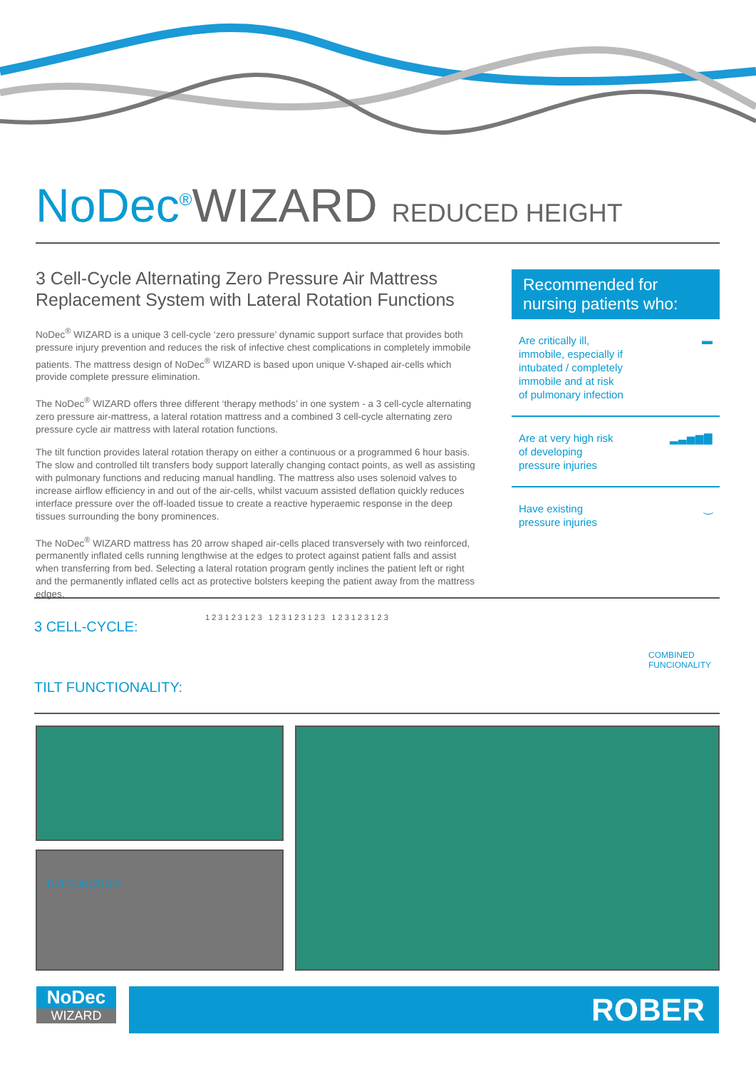NoDec<sup>®</sup>WIZARD REDUCED HEIGHT
3 Cell-Cycle Alternating Zero Pressure Air Mattress Replacement System with Lateral Rotation Functions
NoDec<sup>®</sup> WIZARD is a unique 3 cell-cycle ‘zero pressure’ dynamic support surface that provides both pressure injury prevention and reduces the risk of infective chest complications in completely immobile patients. The mattress design of NoDec<sup>®</sup> WIZARD is based upon unique V-shaped air-cells which provide complete pressure elimination.
The NoDec<sup>®</sup> WIZARD offers three different ‘therapy methods’ in one system - a 3 cell-cycle alternating zero pressure air-mattress, a lateral rotation mattress and a combined 3 cell-cycle alternating zero pressure cycle air mattress with lateral rotation functions.
The tilt function provides lateral rotation therapy on either a continuous or a programmed 6 hour basis. The slow and controlled tilt transfers body support laterally changing contact points, as well as assisting with pulmonary functions and reducing manual handling. The mattress also uses solenoid valves to increase airflow efficiency in and out of the air-cells, whilst vacuum assisted deflation quickly reduces interface pressure over the off-loaded tissue to create a reactive hyperaemic response in the deep tissues surrounding the bony prominences.
The NoDec<sup>®</sup> WIZARD mattress has 20 arrow shaped air-cells placed transversely with two reinforced, permanently inflated cells running lengthwise at the edges to protect against patient falls and assist when transferring from bed. Selecting a lateral rotation program gently inclines the patient left or right and the permanently inflated cells act as protective bolsters keeping the patient away from the mattress edges.
Recommended for nursing patients who:
Are critically ill,
immobile, especially if
intubated / completely
immobile and at risk
of pulmonary infection ▬
Are at very high risk
of developing
pressure injuries ▂▃▅▆▇
Have existing
pressure injuries ‿
3 CELL-CYCLE:
TILT FUNCTIONALITY:
COMBINED
FUNCIONALITY
1 2 3 1 2 3 1 2 3 1 2 3 1 2 3 1 2 3 1 2 3 1 2 3 1 2 3
TILT FUNCTION
NoDec
WIZARD
ROBER